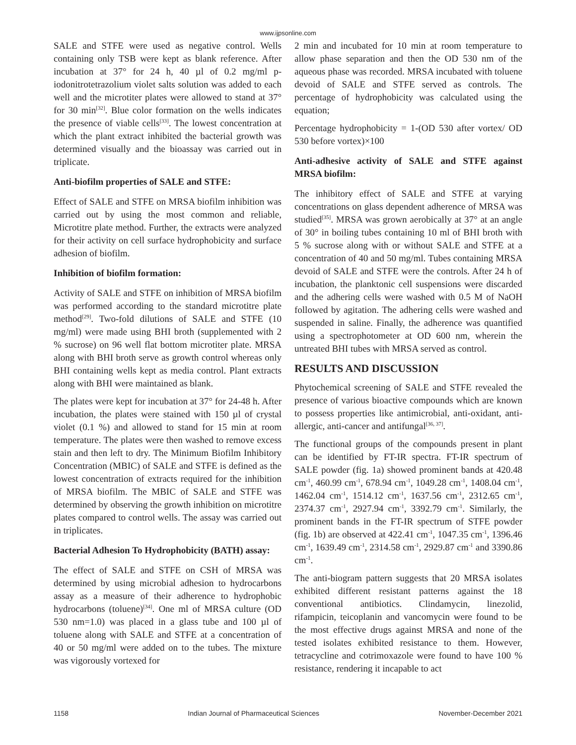www.ijpsonline.com
SALE and STFE were used as negative control. Wells containing only TSB were kept as blank reference. After incubation at 37° for 24 h, 40 µl of 0.2 mg/ml p-iodonitrotetrazolium violet salts solution was added to each well and the microtiter plates were allowed to stand at 37° for 30 min<sup>[32]</sup>. Blue color formation on the wells indicates the presence of viable cells<sup>[33]</sup>. The lowest concentration at which the plant extract inhibited the bacterial growth was determined visually and the bioassay was carried out in triplicate.
Anti-biofilm properties of SALE and STFE:
Effect of SALE and STFE on MRSA biofilm inhibition was carried out by using the most common and reliable, Microtitre plate method. Further, the extracts were analyzed for their activity on cell surface hydrophobicity and surface adhesion of biofilm.
Inhibition of biofilm formation:
Activity of SALE and STFE on inhibition of MRSA biofilm was performed according to the standard microtitre plate method<sup>[29]</sup>. Two-fold dilutions of SALE and STFE (10 mg/ml) were made using BHI broth (supplemented with 2 % sucrose) on 96 well flat bottom microtiter plate. MRSA along with BHI broth serve as growth control whereas only BHI containing wells kept as media control. Plant extracts along with BHI were maintained as blank.
The plates were kept for incubation at 37° for 24-48 h. After incubation, the plates were stained with 150 µl of crystal violet (0.1 %) and allowed to stand for 15 min at room temperature. The plates were then washed to remove excess stain and then left to dry. The Minimum Biofilm Inhibitory Concentration (MBIC) of SALE and STFE is defined as the lowest concentration of extracts required for the inhibition of MRSA biofilm. The MBIC of SALE and STFE was determined by observing the growth inhibition on microtitre plates compared to control wells. The assay was carried out in triplicates.
Bacterial Adhesion To Hydrophobicity (BATH) assay:
The effect of SALE and STFE on CSH of MRSA was determined by using microbial adhesion to hydrocarbons assay as a measure of their adherence to hydrophobic hydrocarbons (toluene)<sup>[34]</sup>. One ml of MRSA culture (OD 530 nm=1.0) was placed in a glass tube and 100 µl of toluene along with SALE and STFE at a concentration of 40 or 50 mg/ml were added on to the tubes. The mixture was vigorously vortexed for
2 min and incubated for 10 min at room temperature to allow phase separation and then the OD 530 nm of the aqueous phase was recorded. MRSA incubated with toluene devoid of SALE and STFE served as controls. The percentage of hydrophobicity was calculated using the equation;
Percentage hydrophobicity = 1-(OD 530 after vortex/ OD 530 before vortex)×100
Anti-adhesive activity of SALE and STFE against MRSA biofilm:
The inhibitory effect of SALE and STFE at varying concentrations on glass dependent adherence of MRSA was studied<sup>[35]</sup>. MRSA was grown aerobically at 37° at an angle of 30° in boiling tubes containing 10 ml of BHI broth with 5 % sucrose along with or without SALE and STFE at a concentration of 40 and 50 mg/ml. Tubes containing MRSA devoid of SALE and STFE were the controls. After 24 h of incubation, the planktonic cell suspensions were discarded and the adhering cells were washed with 0.5 M of NaOH followed by agitation. The adhering cells were washed and suspended in saline. Finally, the adherence was quantified using a spectrophotometer at OD 600 nm, wherein the untreated BHI tubes with MRSA served as control.
RESULTS AND DISCUSSION
Phytochemical screening of SALE and STFE revealed the presence of various bioactive compounds which are known to possess properties like antimicrobial, anti-oxidant, anti-allergic, anti-cancer and antifungal<sup>[36, 37]</sup>.
The functional groups of the compounds present in plant can be identified by FT-IR spectra. FT-IR spectrum of SALE powder (fig. 1a) showed prominent bands at 420.48 cm<sup>-1</sup>, 460.99 cm<sup>-1</sup>, 678.94 cm<sup>-1</sup>, 1049.28 cm<sup>-1</sup>, 1408.04 cm<sup>-1</sup>, 1462.04 cm<sup>-1</sup>, 1514.12 cm<sup>-1</sup>, 1637.56 cm<sup>-1</sup>, 2312.65 cm<sup>-1</sup>, 2374.37 cm<sup>-1</sup>, 2927.94 cm<sup>-1</sup>, 3392.79 cm<sup>-1</sup>. Similarly, the prominent bands in the FT-IR spectrum of STFE powder (fig. 1b) are observed at 422.41 cm<sup>-1</sup>, 1047.35 cm<sup>-1</sup>, 1396.46 cm<sup>-1</sup>, 1639.49 cm<sup>-1</sup>, 2314.58 cm<sup>-1</sup>, 2929.87 cm<sup>-1</sup> and 3390.86 cm<sup>-1</sup>.
The anti-biogram pattern suggests that 20 MRSA isolates exhibited different resistant patterns against the 18 conventional antibiotics. Clindamycin, linezolid, rifampicin, teicoplanin and vancomycin were found to be the most effective drugs against MRSA and none of the tested isolates exhibited resistance to them. However, tetracycline and cotrimoxazole were found to have 100 % resistance, rendering it incapable to act
1158 Indian Journal of Pharmaceutical Sciences November-December 2021